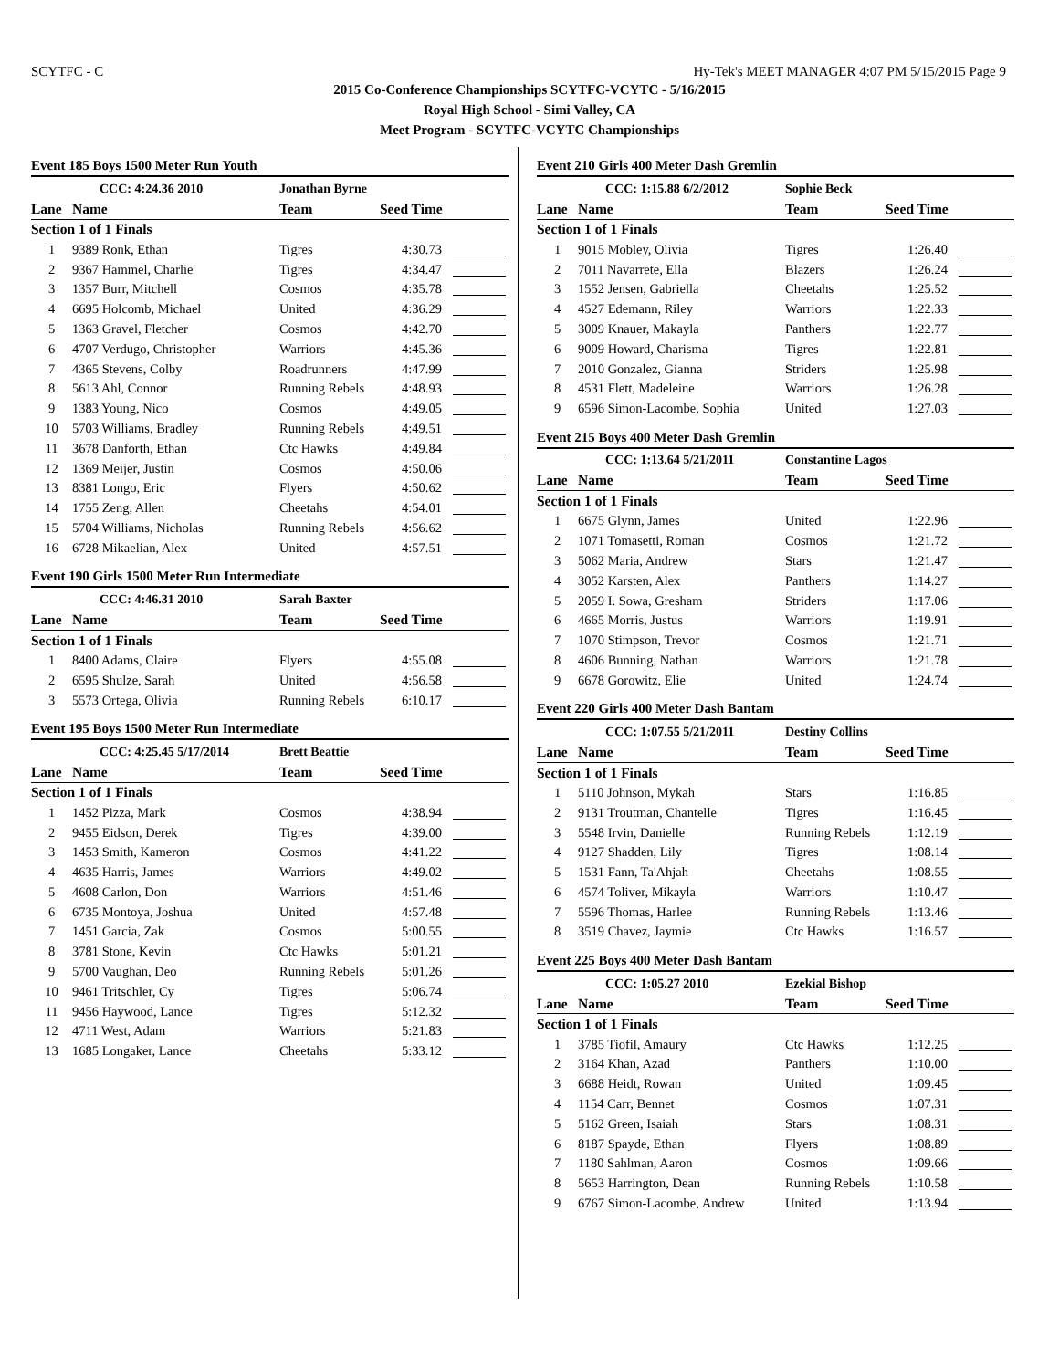SCYTFC - C Hy-Tek's MEET MANAGER 4:07 PM 5/15/2015 Page 9
2015 Co-Conference Championships SCYTFC-VCYTC - 5/16/2015
Royal High School - Simi Valley, CA
Meet Program - SCYTFC-VCYTC Championships
Event 185 Boys 1500 Meter Run Youth
| | CCC: 4:24.36 2010 | Jonathan Byrne | | |
| Lane | Name | Team | Seed Time | |
| Section 1 of 1 Finals | | | | |
| 1 | 9389 Ronk, Ethan | Tigres | 4:30.73 | |
| 2 | 9367 Hammel, Charlie | Tigres | 4:34.47 | |
| 3 | 1357 Burr, Mitchell | Cosmos | 4:35.78 | |
| 4 | 6695 Holcomb, Michael | United | 4:36.29 | |
| 5 | 1363 Gravel, Fletcher | Cosmos | 4:42.70 | |
| 6 | 4707 Verdugo, Christopher | Warriors | 4:45.36 | |
| 7 | 4365 Stevens, Colby | Roadrunners | 4:47.99 | |
| 8 | 5613 Ahl, Connor | Running Rebels | 4:48.93 | |
| 9 | 1383 Young, Nico | Cosmos | 4:49.05 | |
| 10 | 5703 Williams, Bradley | Running Rebels | 4:49.51 | |
| 11 | 3678 Danforth, Ethan | Ctc Hawks | 4:49.84 | |
| 12 | 1369 Meijer, Justin | Cosmos | 4:50.06 | |
| 13 | 8381 Longo, Eric | Flyers | 4:50.62 | |
| 14 | 1755 Zeng, Allen | Cheetahs | 4:54.01 | |
| 15 | 5704 Williams, Nicholas | Running Rebels | 4:56.62 | |
| 16 | 6728 Mikaelian, Alex | United | 4:57.51 | |
Event 190 Girls 1500 Meter Run Intermediate
| | CCC: 4:46.31 2010 | Sarah Baxter | | |
| Lane | Name | Team | Seed Time | |
| Section 1 of 1 Finals | | | | |
| 1 | 8400 Adams, Claire | Flyers | 4:55.08 | |
| 2 | 6595 Shulze, Sarah | United | 4:56.58 | |
| 3 | 5573 Ortega, Olivia | Running Rebels | 6:10.17 | |
Event 195 Boys 1500 Meter Run Intermediate
| | CCC: 4:25.45 5/17/2014 | Brett Beattie | | |
| Lane | Name | Team | Seed Time | |
| Section 1 of 1 Finals | | | | |
| 1 | 1452 Pizza, Mark | Cosmos | 4:38.94 | |
| 2 | 9455 Eidson, Derek | Tigres | 4:39.00 | |
| 3 | 1453 Smith, Kameron | Cosmos | 4:41.22 | |
| 4 | 4635 Harris, James | Warriors | 4:49.02 | |
| 5 | 4608 Carlon, Don | Warriors | 4:51.46 | |
| 6 | 6735 Montoya, Joshua | United | 4:57.48 | |
| 7 | 1451 Garcia, Zak | Cosmos | 5:00.55 | |
| 8 | 3781 Stone, Kevin | Ctc Hawks | 5:01.21 | |
| 9 | 5700 Vaughan, Deo | Running Rebels | 5:01.26 | |
| 10 | 9461 Tritschler, Cy | Tigres | 5:06.74 | |
| 11 | 9456 Haywood, Lance | Tigres | 5:12.32 | |
| 12 | 4711 West, Adam | Warriors | 5:21.83 | |
| 13 | 1685 Longaker, Lance | Cheetahs | 5:33.12 | |
Event 210 Girls 400 Meter Dash Gremlin
| | CCC: 1:15.88 6/2/2012 | Sophie Beck | | |
| Lane | Name | Team | Seed Time | |
| Section 1 of 1 Finals | | | | |
| 1 | 9015 Mobley, Olivia | Tigres | 1:26.40 | |
| 2 | 7011 Navarrete, Ella | Blazers | 1:26.24 | |
| 3 | 1552 Jensen, Gabriella | Cheetahs | 1:25.52 | |
| 4 | 4527 Edemann, Riley | Warriors | 1:22.33 | |
| 5 | 3009 Knauer, Makayla | Panthers | 1:22.77 | |
| 6 | 9009 Howard, Charisma | Tigres | 1:22.81 | |
| 7 | 2010 Gonzalez, Gianna | Striders | 1:25.98 | |
| 8 | 4531 Flett, Madeleine | Warriors | 1:26.28 | |
| 9 | 6596 Simon-Lacombe, Sophia | United | 1:27.03 | |
Event 215 Boys 400 Meter Dash Gremlin
| | CCC: 1:13.64 5/21/2011 | Constantine Lagos | | |
| Lane | Name | Team | Seed Time | |
| Section 1 of 1 Finals | | | | |
| 1 | 6675 Glynn, James | United | 1:22.96 | |
| 2 | 1071 Tomasetti, Roman | Cosmos | 1:21.72 | |
| 3 | 5062 Maria, Andrew | Stars | 1:21.47 | |
| 4 | 3052 Karsten, Alex | Panthers | 1:14.27 | |
| 5 | 2059 I. Sowa, Gresham | Striders | 1:17.06 | |
| 6 | 4665 Morris, Justus | Warriors | 1:19.91 | |
| 7 | 1070 Stimpson, Trevor | Cosmos | 1:21.71 | |
| 8 | 4606 Bunning, Nathan | Warriors | 1:21.78 | |
| 9 | 6678 Gorowitz, Elie | United | 1:24.74 | |
Event 220 Girls 400 Meter Dash Bantam
| | CCC: 1:07.55 5/21/2011 | Destiny Collins | | |
| Lane | Name | Team | Seed Time | |
| Section 1 of 1 Finals | | | | |
| 1 | 5110 Johnson, Mykah | Stars | 1:16.85 | |
| 2 | 9131 Troutman, Chantelle | Tigres | 1:16.45 | |
| 3 | 5548 Irvin, Danielle | Running Rebels | 1:12.19 | |
| 4 | 9127 Shadden, Lily | Tigres | 1:08.14 | |
| 5 | 1531 Fann, Ta'Ahjah | Cheetahs | 1:08.55 | |
| 6 | 4574 Toliver, Mikayla | Warriors | 1:10.47 | |
| 7 | 5596 Thomas, Harlee | Running Rebels | 1:13.46 | |
| 8 | 3519 Chavez, Jaymie | Ctc Hawks | 1:16.57 | |
Event 225 Boys 400 Meter Dash Bantam
| | CCC: 1:05.27 2010 | Ezekial Bishop | | |
| Lane | Name | Team | Seed Time | |
| Section 1 of 1 Finals | | | | |
| 1 | 3785 Tiofil, Amaury | Ctc Hawks | 1:12.25 | |
| 2 | 3164 Khan, Azad | Panthers | 1:10.00 | |
| 3 | 6688 Heidt, Rowan | United | 1:09.45 | |
| 4 | 1154 Carr, Bennet | Cosmos | 1:07.31 | |
| 5 | 5162 Green, Isaiah | Stars | 1:08.31 | |
| 6 | 8187 Spayde, Ethan | Flyers | 1:08.89 | |
| 7 | 1180 Sahlman, Aaron | Cosmos | 1:09.66 | |
| 8 | 5653 Harrington, Dean | Running Rebels | 1:10.58 | |
| 9 | 6767 Simon-Lacombe, Andrew | United | 1:13.94 | |